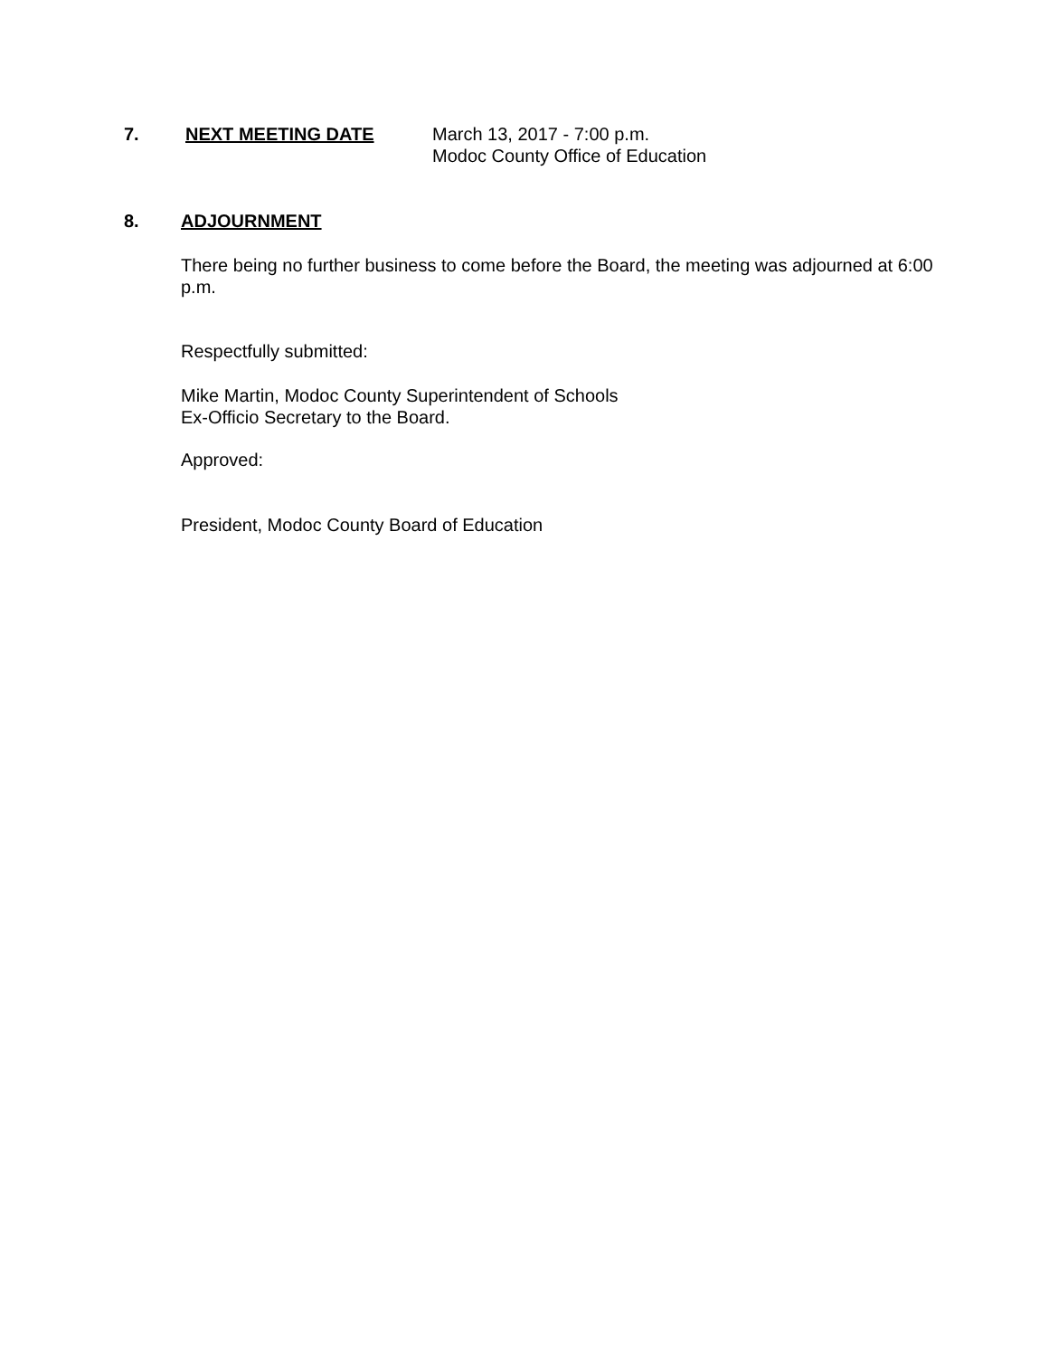7. NEXT MEETING DATE March 13, 2017 - 7:00 p.m.
Modoc County Office of Education
8. ADJOURNMENT
There being no further business to come before the Board, the meeting was adjourned at 6:00 p.m.
Respectfully submitted:
Mike Martin, Modoc County Superintendent of Schools
Ex-Officio Secretary to the Board.
Approved:
President, Modoc County Board of Education